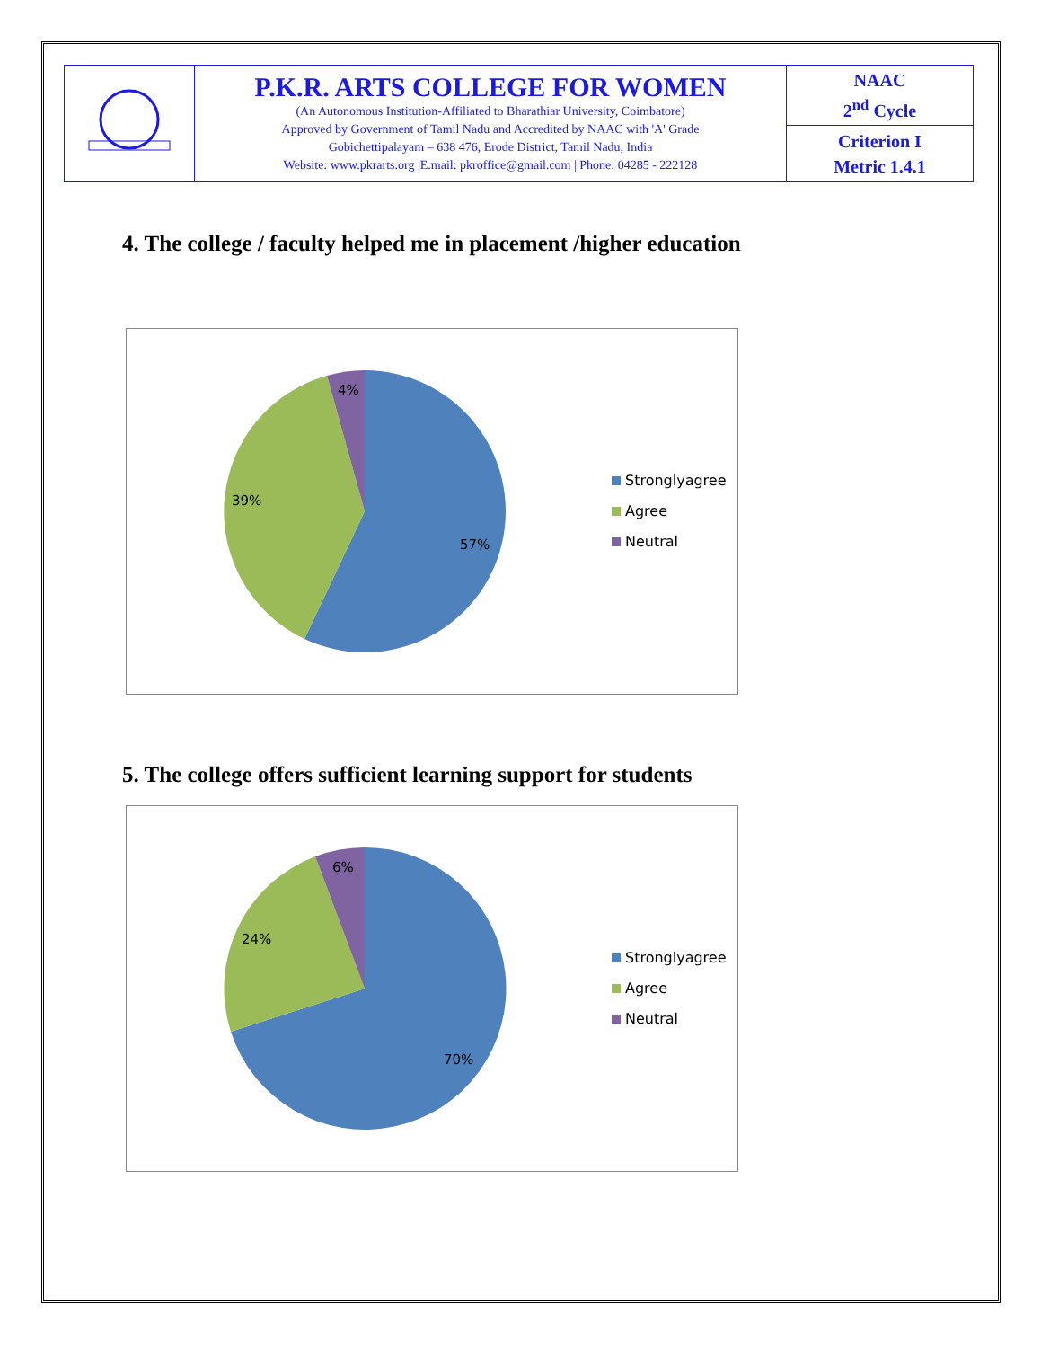| | P.K.R. ARTS COLLEGE FOR WOMEN (An Autonomous Institution-Affiliated to Bharathiar University, Coimbatore) Approved by Government of Tamil Nadu and Accredited by NAAC with 'A' Grade Gobichettipalayam – 638 476, Erode District, Tamil Nadu, India Website: www.pkrarts.org /E.mail: pkroffice@gmail.com / Phone: 04285 - 222128 | NAAC 2<sup>nd</sup> Cycle |
| | | Criterion I Metric 1.4.1 |
4. The college / faculty helped me in placement /higher education
57%
39%
4%
Stronglyagree
Agree
Neutral
5. The college offers sufficient learning support for students
70%
24%
6%
Stronglyagree
Agree
Neutral